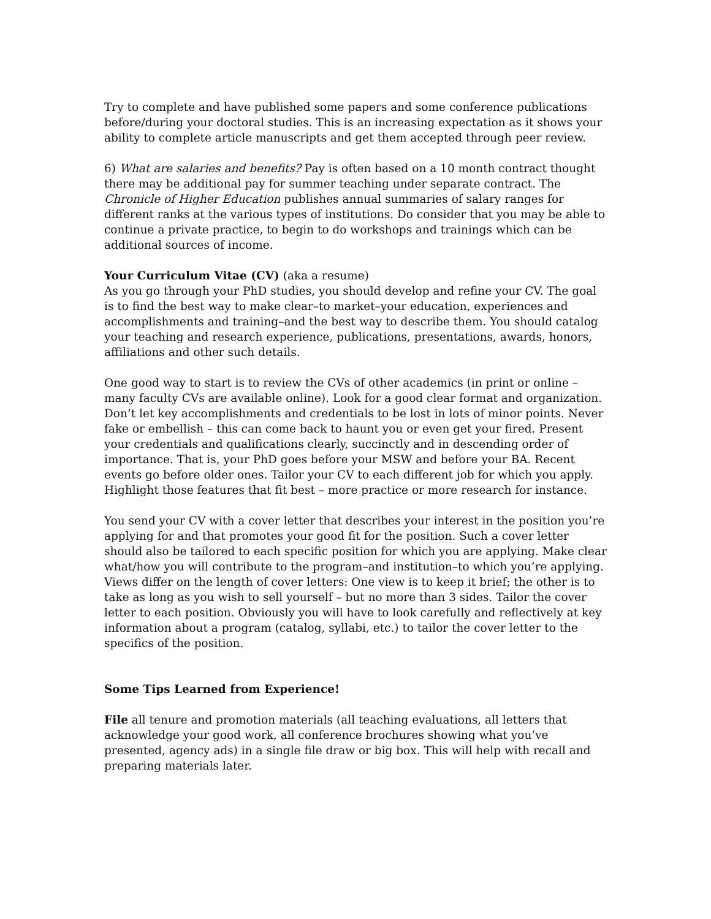Try to complete and have published some papers and some conference publications before/during your doctoral studies. This is an increasing expectation as it shows your ability to complete article manuscripts and get them accepted through peer review.
6) What are salaries and benefits? Pay is often based on a 10 month contract thought there may be additional pay for summer teaching under separate contract. The Chronicle of Higher Education publishes annual summaries of salary ranges for different ranks at the various types of institutions. Do consider that you may be able to continue a private practice, to begin to do workshops and trainings which can be additional sources of income.
Your Curriculum Vitae (CV) (aka a resume)
As you go through your PhD studies, you should develop and refine your CV. The goal is to find the best way to make clear–to market–your education, experiences and accomplishments and training–and the best way to describe them. You should catalog your teaching and research experience, publications, presentations, awards, honors, affiliations and other such details.
One good way to start is to review the CVs of other academics (in print or online – many faculty CVs are available online). Look for a good clear format and organization. Don’t let key accomplishments and credentials to be lost in lots of minor points. Never fake or embellish – this can come back to haunt you or even get your fired. Present your credentials and qualifications clearly, succinctly and in descending order of importance. That is, your PhD goes before your MSW and before your BA. Recent events go before older ones. Tailor your CV to each different job for which you apply. Highlight those features that fit best – more practice or more research for instance.
You send your CV with a cover letter that describes your interest in the position you’re applying for and that promotes your good fit for the position. Such a cover letter should also be tailored to each specific position for which you are applying. Make clear what/how you will contribute to the program–and institution–to which you’re applying. Views differ on the length of cover letters: One view is to keep it brief; the other is to take as long as you wish to sell yourself – but no more than 3 sides. Tailor the cover letter to each position. Obviously you will have to look carefully and reflectively at key information about a program (catalog, syllabi, etc.) to tailor the cover letter to the specifics of the position.
Some Tips Learned from Experience!
File all tenure and promotion materials (all teaching evaluations, all letters that acknowledge your good work, all conference brochures showing what you’ve presented, agency ads) in a single file draw or big box. This will help with recall and preparing materials later.